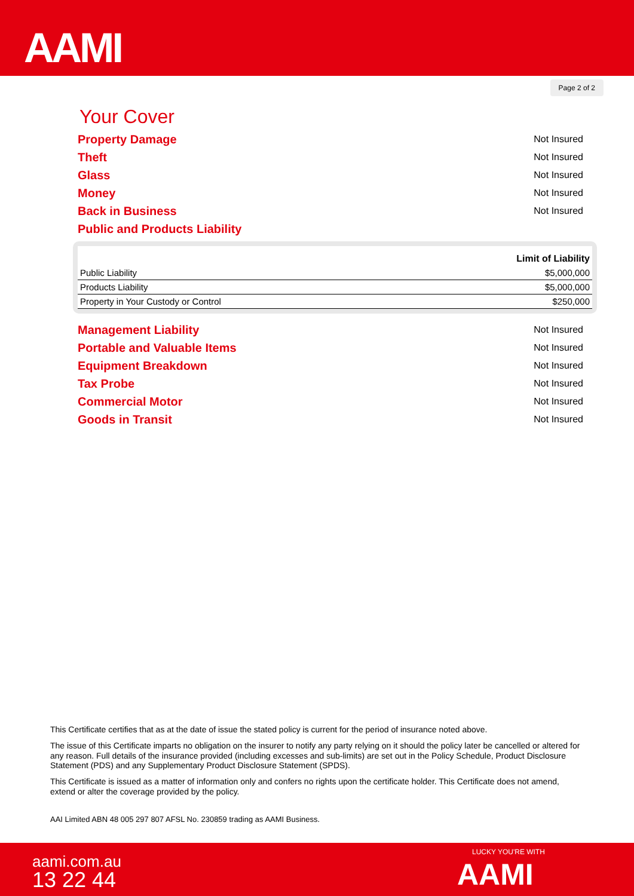AAMI
Page 2 of 2
Your Cover
Property Damage Not Insured
Theft Not Insured
Glass Not Insured
Money Not Insured
Back in Business Not Insured
Public and Products Liability
| | Limit of Liability |
| --- | --- |
| Public Liability | $5,000,000 |
| Products Liability | $5,000,000 |
| Property in Your Custody or Control | $250,000 |
Management Liability Not Insured
Portable and Valuable Items Not Insured
Equipment Breakdown Not Insured
Tax Probe Not Insured
Commercial Motor Not Insured
Goods in Transit Not Insured
This Certificate certifies that as at the date of issue the stated policy is current for the period of insurance noted above.
The issue of this Certificate imparts no obligation on the insurer to notify any party relying on it should the policy later be cancelled or altered for any reason. Full details of the insurance provided (including excesses and sub-limits) are set out in the Policy Schedule, Product Disclosure Statement (PDS) and any Supplementary Product Disclosure Statement (SPDS).
This Certificate is issued as a matter of information only and confers no rights upon the certificate holder. This Certificate does not amend, extend or alter the coverage provided by the policy.
AAI Limited ABN 48 005 297 807 AFSL No. 230859 trading as AAMI Business.
aami.com.au
13 22 44
LUCKY YOU'RE WITH
AAMI